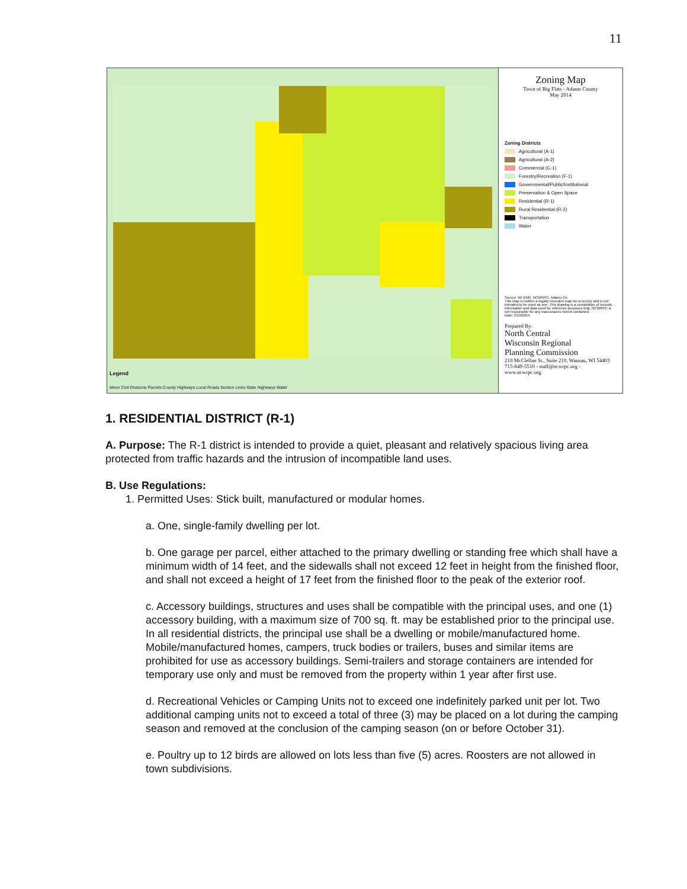11
Legend
Minor Civil Divisions Parcels County Highways Local Roads Section Lines State Highways Water
Zoning Map
Town of Big Flats - Adams County
May 2014
Zoning Districts
Agricultural (A-1)
Agricultural (A-2)
Commercial (C-1)
Forestry/Recreation (F-1)
Governmental/Public/Institutional
Preservation & Open Space
Residential (R-1)
Rural Residential (R-2)
Transportation
Water
Source: WI DNR, NCWRPC, Adams Co.
This map is neither a legally recorded map nor a survey and is not intended to be used as one. This drawing is a compilation of records, information and data used for reference purposes only. NCWRPC is not responsible for any inaccuracies herein contained.
Date: 5/19/2014
Prepared By:
North Central
Wisconsin Regional
Planning Commission
210 McClellan St., Suite 210, Wausau, WI 54403
715-849-5510 - staff@ncwrpc.org - www.ncwrpc.org
1. RESIDENTIAL DISTRICT (R-1)
A. Purpose: The R-1 district is intended to provide a quiet, pleasant and relatively spacious living area protected from traffic hazards and the intrusion of incompatible land uses.
B. Use Regulations:
1. Permitted Uses: Stick built, manufactured or modular homes.
a. One, single-family dwelling per lot.
b. One garage per parcel, either attached to the primary dwelling or standing free which shall have a minimum width of 14 feet, and the sidewalls shall not exceed 12 feet in height from the finished floor, and shall not exceed a height of 17 feet from the finished floor to the peak of the exterior roof.
c. Accessory buildings, structures and uses shall be compatible with the principal uses, and one (1) accessory building, with a maximum size of 700 sq. ft. may be established prior to the principal use. In all residential districts, the principal use shall be a dwelling or mobile/manufactured home. Mobile/manufactured homes, campers, truck bodies or trailers, buses and similar items are prohibited for use as accessory buildings. Semi-trailers and storage containers are intended for temporary use only and must be removed from the property within 1 year after first use.
d. Recreational Vehicles or Camping Units not to exceed one indefinitely parked unit per lot. Two additional camping units not to exceed a total of three (3) may be placed on a lot during the camping season and removed at the conclusion of the camping season (on or before October 31).
e. Poultry up to 12 birds are allowed on lots less than five (5) acres. Roosters are not allowed in town subdivisions.